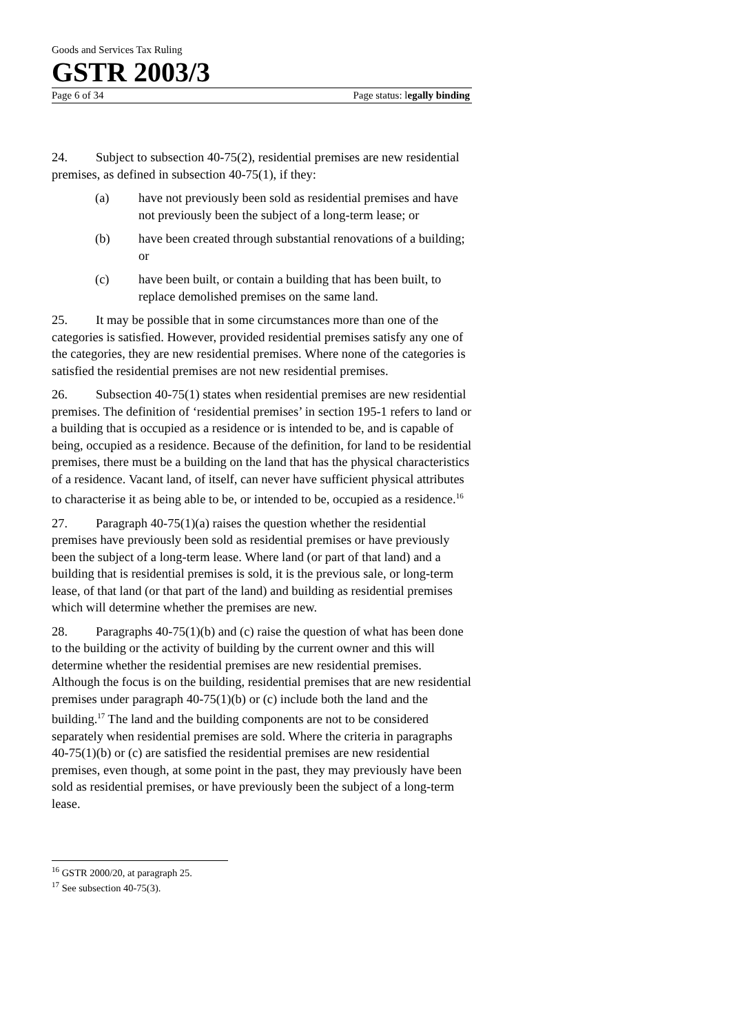Goods and Services Tax Ruling
GSTR 2003/3
Page 6 of 34 Page status: legally binding
24. Subject to subsection 40-75(2), residential premises are new residential premises, as defined in subsection 40-75(1), if they:
(a) have not previously been sold as residential premises and have not previously been the subject of a long-term lease; or
(b) have been created through substantial renovations of a building; or
(c) have been built, or contain a building that has been built, to replace demolished premises on the same land.
25. It may be possible that in some circumstances more than one of the categories is satisfied. However, provided residential premises satisfy any one of the categories, they are new residential premises. Where none of the categories is satisfied the residential premises are not new residential premises.
26. Subsection 40-75(1) states when residential premises are new residential premises. The definition of ‘residential premises’ in section 195-1 refers to land or a building that is occupied as a residence or is intended to be, and is capable of being, occupied as a residence. Because of the definition, for land to be residential premises, there must be a building on the land that has the physical characteristics of a residence. Vacant land, of itself, can never have sufficient physical attributes to characterise it as being able to be, or intended to be, occupied as a residence.<sup>16</sup>
27. Paragraph 40-75(1)(a) raises the question whether the residential premises have previously been sold as residential premises or have previously been the subject of a long-term lease. Where land (or part of that land) and a building that is residential premises is sold, it is the previous sale, or long-term lease, of that land (or that part of the land) and building as residential premises which will determine whether the premises are new.
28. Paragraphs 40-75(1)(b) and (c) raise the question of what has been done to the building or the activity of building by the current owner and this will determine whether the residential premises are new residential premises. Although the focus is on the building, residential premises that are new residential premises under paragraph 40-75(1)(b) or (c) include both the land and the building.<sup>17</sup> The land and the building components are not to be considered separately when residential premises are sold. Where the criteria in paragraphs 40-75(1)(b) or (c) are satisfied the residential premises are new residential premises, even though, at some point in the past, they may previously have been sold as residential premises, or have previously been the subject of a long-term lease.
<sup>16</sup> GSTR 2000/20, at paragraph 25.
<sup>17</sup> See subsection 40-75(3).